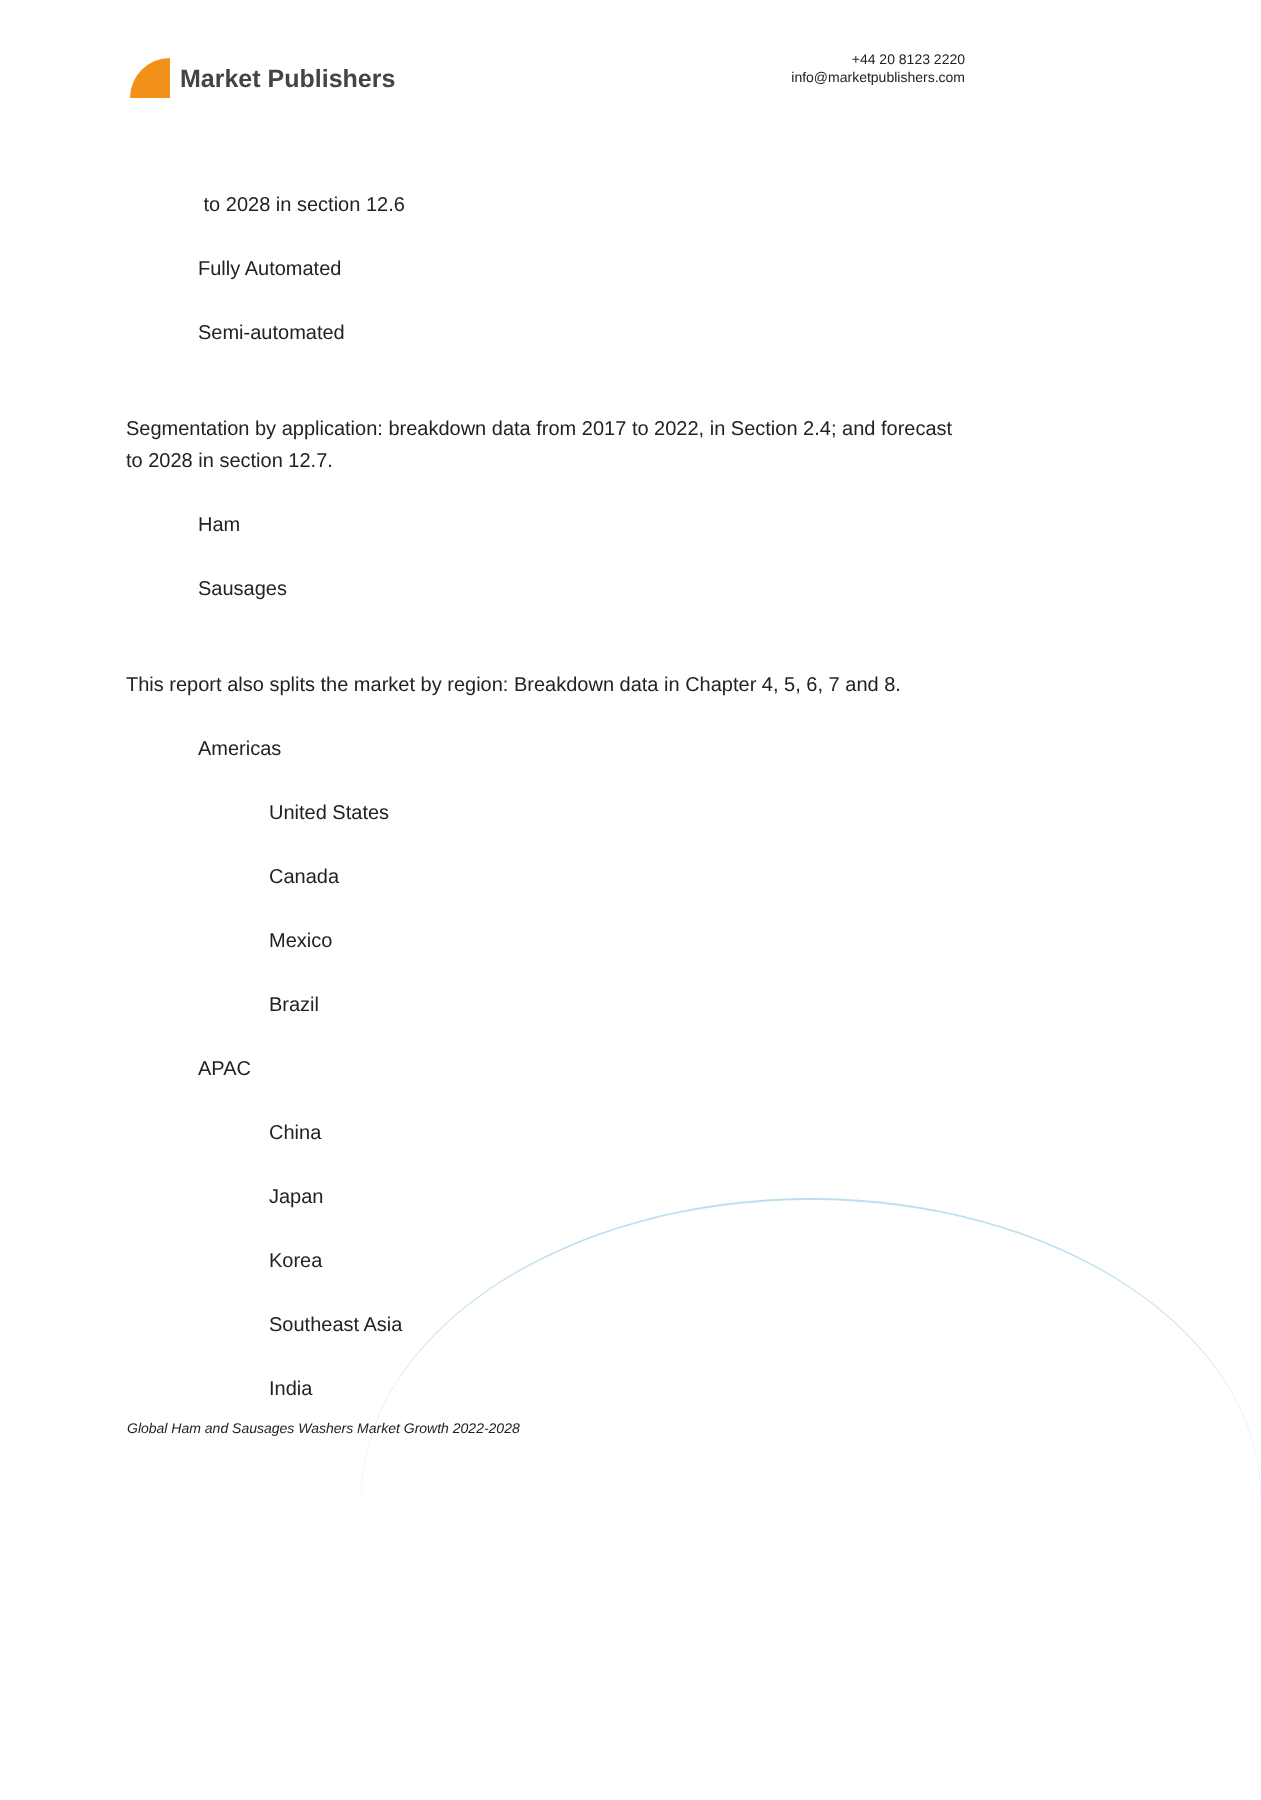Market Publishers
+44 20 8123 2220
info@marketpublishers.com
to 2028 in section 12.6
Fully Automated
Semi-automated
Segmentation by application: breakdown data from 2017 to 2022, in Section 2.4; and forecast to 2028 in section 12.7.
Ham
Sausages
This report also splits the market by region: Breakdown data in Chapter 4, 5, 6, 7 and 8.
Americas
United States
Canada
Mexico
Brazil
APAC
China
Japan
Korea
Southeast Asia
India
Global Ham and Sausages Washers Market Growth 2022-2028